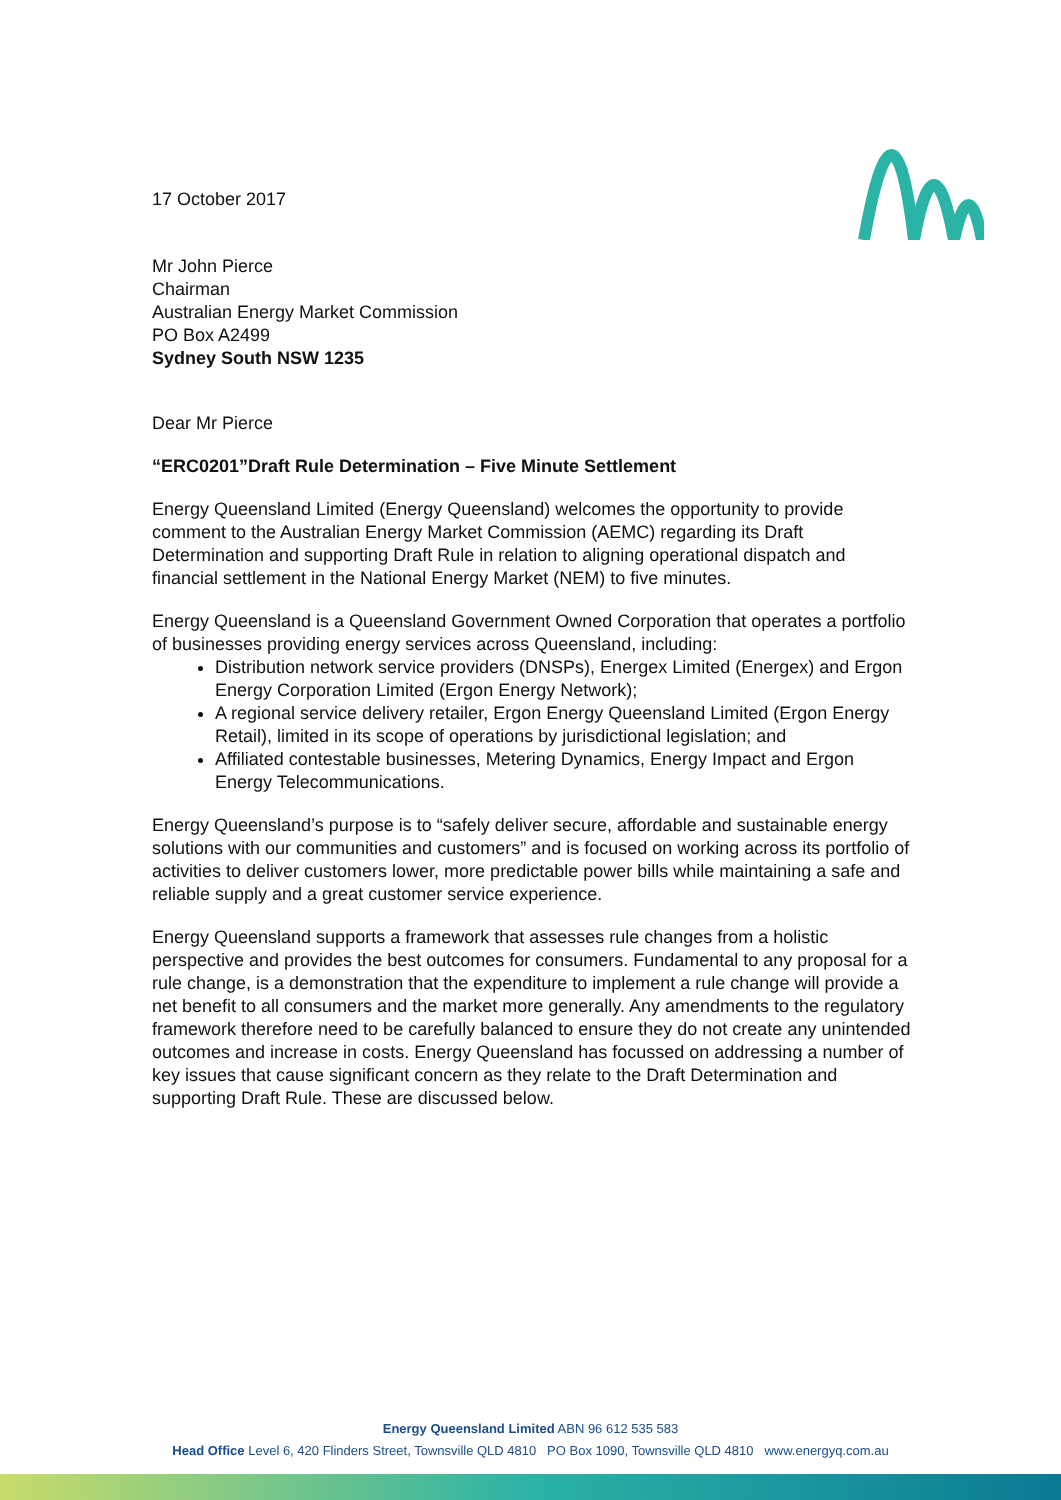17 October 2017
Mr John Pierce
Chairman
Australian Energy Market Commission
PO Box A2499
Sydney South NSW 1235
Dear Mr Pierce
“ERC0201”Draft Rule Determination – Five Minute Settlement
Energy Queensland Limited (Energy Queensland) welcomes the opportunity to provide comment to the Australian Energy Market Commission (AEMC) regarding its Draft Determination and supporting Draft Rule in relation to aligning operational dispatch and financial settlement in the National Energy Market (NEM) to five minutes.
Energy Queensland is a Queensland Government Owned Corporation that operates a portfolio of businesses providing energy services across Queensland, including:
Distribution network service providers (DNSPs), Energex Limited (Energex) and Ergon Energy Corporation Limited (Ergon Energy Network);
A regional service delivery retailer, Ergon Energy Queensland Limited (Ergon Energy Retail), limited in its scope of operations by jurisdictional legislation; and
Affiliated contestable businesses, Metering Dynamics, Energy Impact and Ergon Energy Telecommunications.
Energy Queensland’s purpose is to “safely deliver secure, affordable and sustainable energy solutions with our communities and customers” and is focused on working across its portfolio of activities to deliver customers lower, more predictable power bills while maintaining a safe and reliable supply and a great customer service experience.
Energy Queensland supports a framework that assesses rule changes from a holistic perspective and provides the best outcomes for consumers. Fundamental to any proposal for a rule change, is a demonstration that the expenditure to implement a rule change will provide a net benefit to all consumers and the market more generally. Any amendments to the regulatory framework therefore need to be carefully balanced to ensure they do not create any unintended outcomes and increase in costs. Energy Queensland has focussed on addressing a number of key issues that cause significant concern as they relate to the Draft Determination and supporting Draft Rule. These are discussed below.
Energy Queensland Limited ABN 96 612 535 583
Head Office Level 6, 420 Flinders Street, Townsville QLD 4810 PO Box 1090, Townsville QLD 4810 www.energyq.com.au